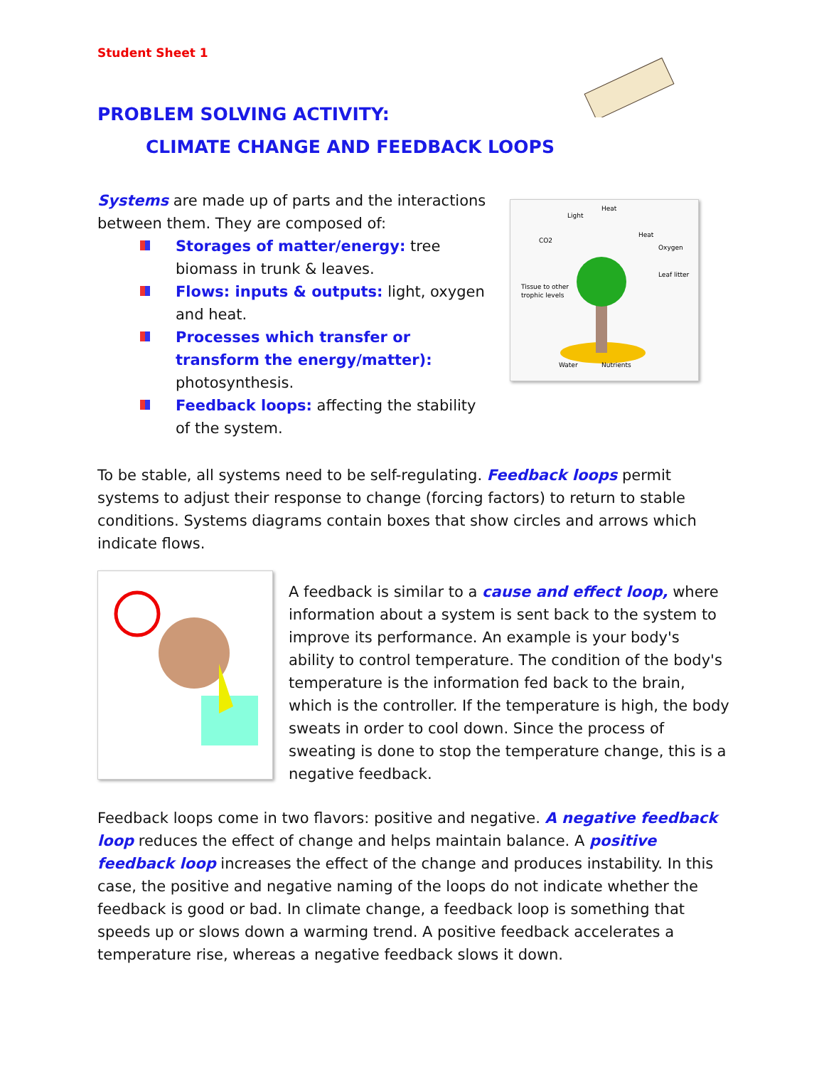Student Sheet 1
PROBLEM SOLVING ACTIVITY:
CLIMATE CHANGE AND FEEDBACK LOOPS
Systems are made up of parts and the interactions between them. They are composed of:
Storages of matter/energy: tree biomass in trunk & leaves.
Flows: inputs & outputs: light, oxygen and heat.
Processes which transfer or transform the energy/matter): photosynthesis.
Feedback loops: affecting the stability of the system.
Light
Heat
CO2
Heat
Oxygen
Leaf litter
Tissue to other
trophic levels
Water
Nutrients
To be stable, all systems need to be self-regulating. Feedback loops permit systems to adjust their response to change (forcing factors) to return to stable conditions. Systems diagrams contain boxes that show circles and arrows which indicate flows.
A feedback is similar to a cause and effect loop, where information about a system is sent back to the system to improve its performance. An example is your body's ability to control temperature. The condition of the body's temperature is the information fed back to the brain, which is the controller. If the temperature is high, the body sweats in order to cool down. Since the process of sweating is done to stop the temperature change, this is a negative feedback.
Feedback loops come in two flavors: positive and negative. A negative feedback loop reduces the effect of change and helps maintain balance. A positive feedback loop increases the effect of the change and produces instability. In this case, the positive and negative naming of the loops do not indicate whether the feedback is good or bad. In climate change, a feedback loop is something that speeds up or slows down a warming trend. A positive feedback accelerates a temperature rise, whereas a negative feedback slows it down.